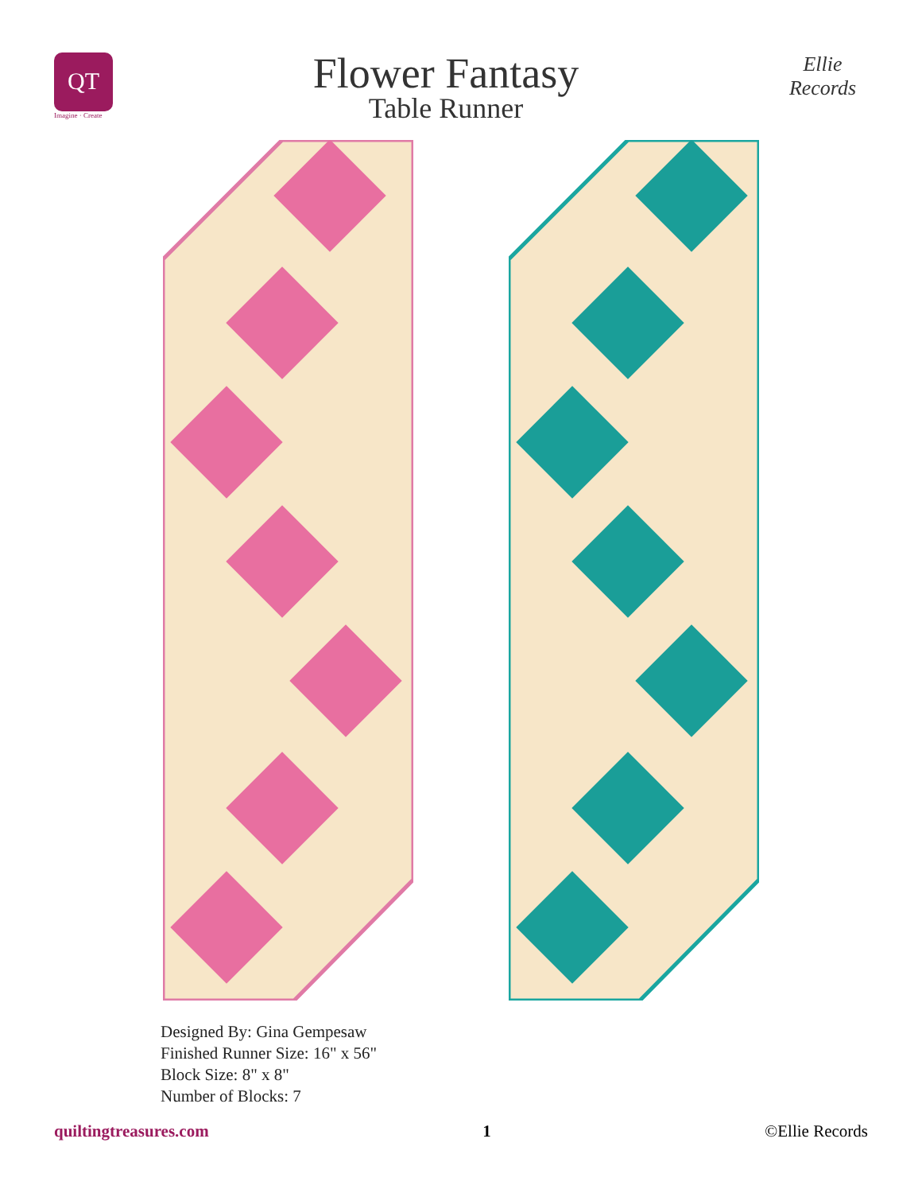QT
Imagine · Create
Flower Fantasy
Table Runner
Ellie Records
Designed By: Gina Gempesaw
Finished Runner Size: 16" x 56"
Block Size: 8" x 8"
Number of Blocks: 7
quiltingtreasures.com 1 ©Ellie Records